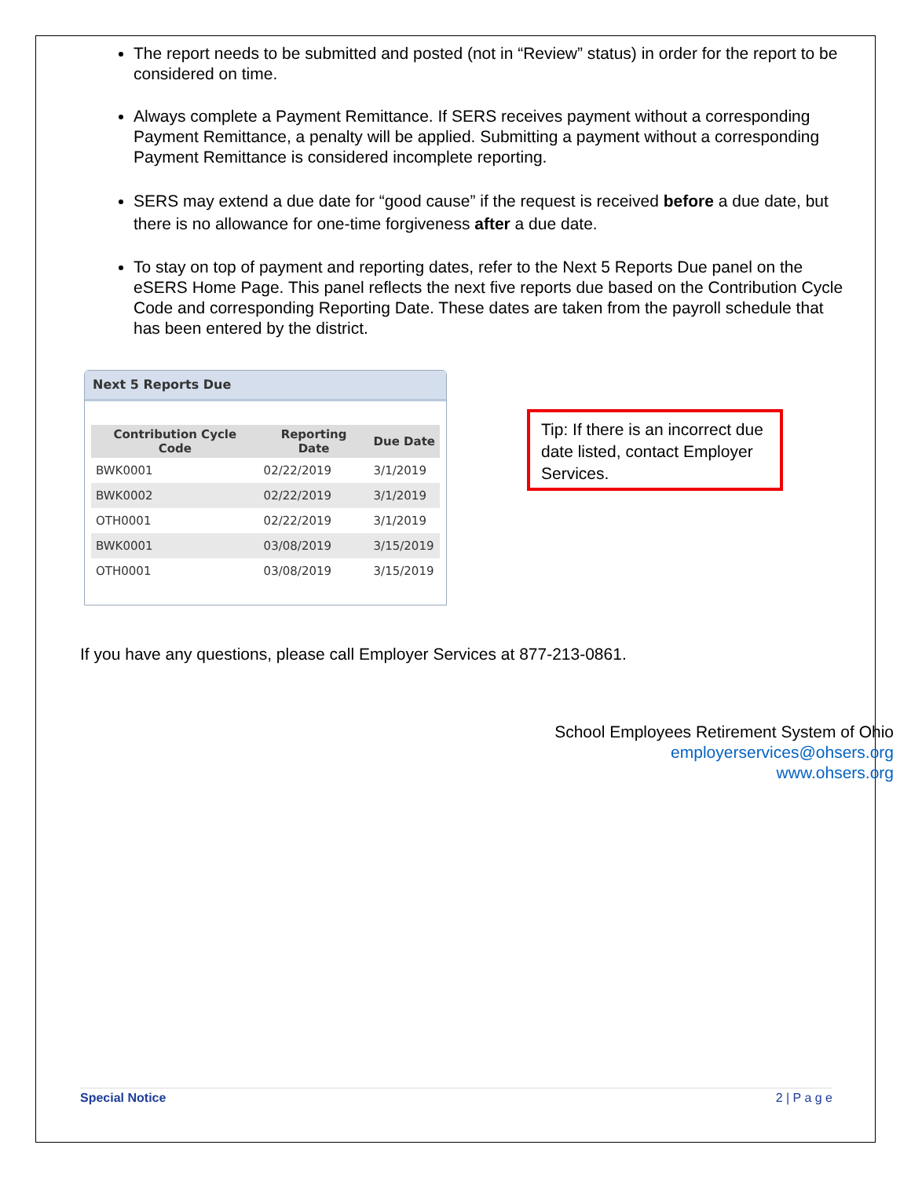The report needs to be submitted and posted (not in “Review” status) in order for the report to be considered on time.
Always complete a Payment Remittance. If SERS receives payment without a corresponding Payment Remittance, a penalty will be applied. Submitting a payment without a corresponding Payment Remittance is considered incomplete reporting.
SERS may extend a due date for “good cause” if the request is received before a due date, but there is no allowance for one-time forgiveness after a due date.
To stay on top of payment and reporting dates, refer to the Next 5 Reports Due panel on the eSERS Home Page. This panel reflects the next five reports due based on the Contribution Cycle Code and corresponding Reporting Date. These dates are taken from the payroll schedule that has been entered by the district.
Next 5 Reports Due
| Contribution Cycle Code | Reporting Date | Due Date |
| --- | --- | --- |
| BWK0001 | 02/22/2019 | 3/1/2019 |
| BWK0002 | 02/22/2019 | 3/1/2019 |
| OTH0001 | 02/22/2019 | 3/1/2019 |
| BWK0001 | 03/08/2019 | 3/15/2019 |
| OTH0001 | 03/08/2019 | 3/15/2019 |
Tip: If there is an incorrect due date listed, contact Employer Services.
If you have any questions, please call Employer Services at 877-213-0861.
School Employees Retirement System of Ohio
employerservices@ohsers.org
www.ohsers.org
Special Notice 2 | P a g e